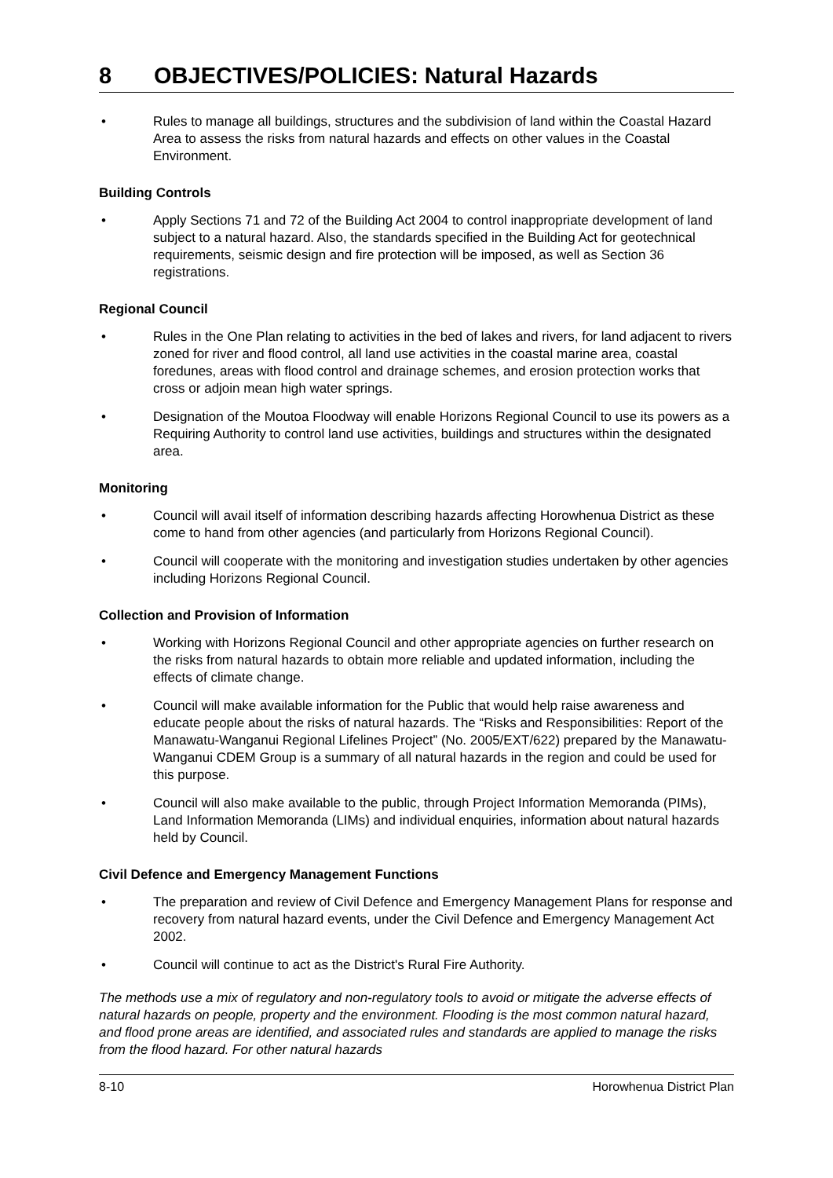8 OBJECTIVES/POLICIES: Natural Hazards
• Rules to manage all buildings, structures and the subdivision of land within the Coastal Hazard Area to assess the risks from natural hazards and effects on other values in the Coastal Environment.
Building Controls
• Apply Sections 71 and 72 of the Building Act 2004 to control inappropriate development of land subject to a natural hazard. Also, the standards specified in the Building Act for geotechnical requirements, seismic design and fire protection will be imposed, as well as Section 36 registrations.
Regional Council
• Rules in the One Plan relating to activities in the bed of lakes and rivers, for land adjacent to rivers zoned for river and flood control, all land use activities in the coastal marine area, coastal foredunes, areas with flood control and drainage schemes, and erosion protection works that cross or adjoin mean high water springs.
• Designation of the Moutoa Floodway will enable Horizons Regional Council to use its powers as a Requiring Authority to control land use activities, buildings and structures within the designated area.
Monitoring
• Council will avail itself of information describing hazards affecting Horowhenua District as these come to hand from other agencies (and particularly from Horizons Regional Council).
• Council will cooperate with the monitoring and investigation studies undertaken by other agencies including Horizons Regional Council.
Collection and Provision of Information
• Working with Horizons Regional Council and other appropriate agencies on further research on the risks from natural hazards to obtain more reliable and updated information, including the effects of climate change.
• Council will make available information for the Public that would help raise awareness and educate people about the risks of natural hazards. The “Risks and Responsibilities: Report of the Manawatu-Wanganui Regional Lifelines Project” (No. 2005/EXT/622) prepared by the Manawatu-Wanganui CDEM Group is a summary of all natural hazards in the region and could be used for this purpose.
• Council will also make available to the public, through Project Information Memoranda (PIMs), Land Information Memoranda (LIMs) and individual enquiries, information about natural hazards held by Council.
Civil Defence and Emergency Management Functions
• The preparation and review of Civil Defence and Emergency Management Plans for response and recovery from natural hazard events, under the Civil Defence and Emergency Management Act 2002.
• Council will continue to act as the District's Rural Fire Authority.
The methods use a mix of regulatory and non-regulatory tools to avoid or mitigate the adverse effects of natural hazards on people, property and the environment. Flooding is the most common natural hazard, and flood prone areas are identified, and associated rules and standards are applied to manage the risks from the flood hazard. For other natural hazards
8-10 Horowhenua District Plan